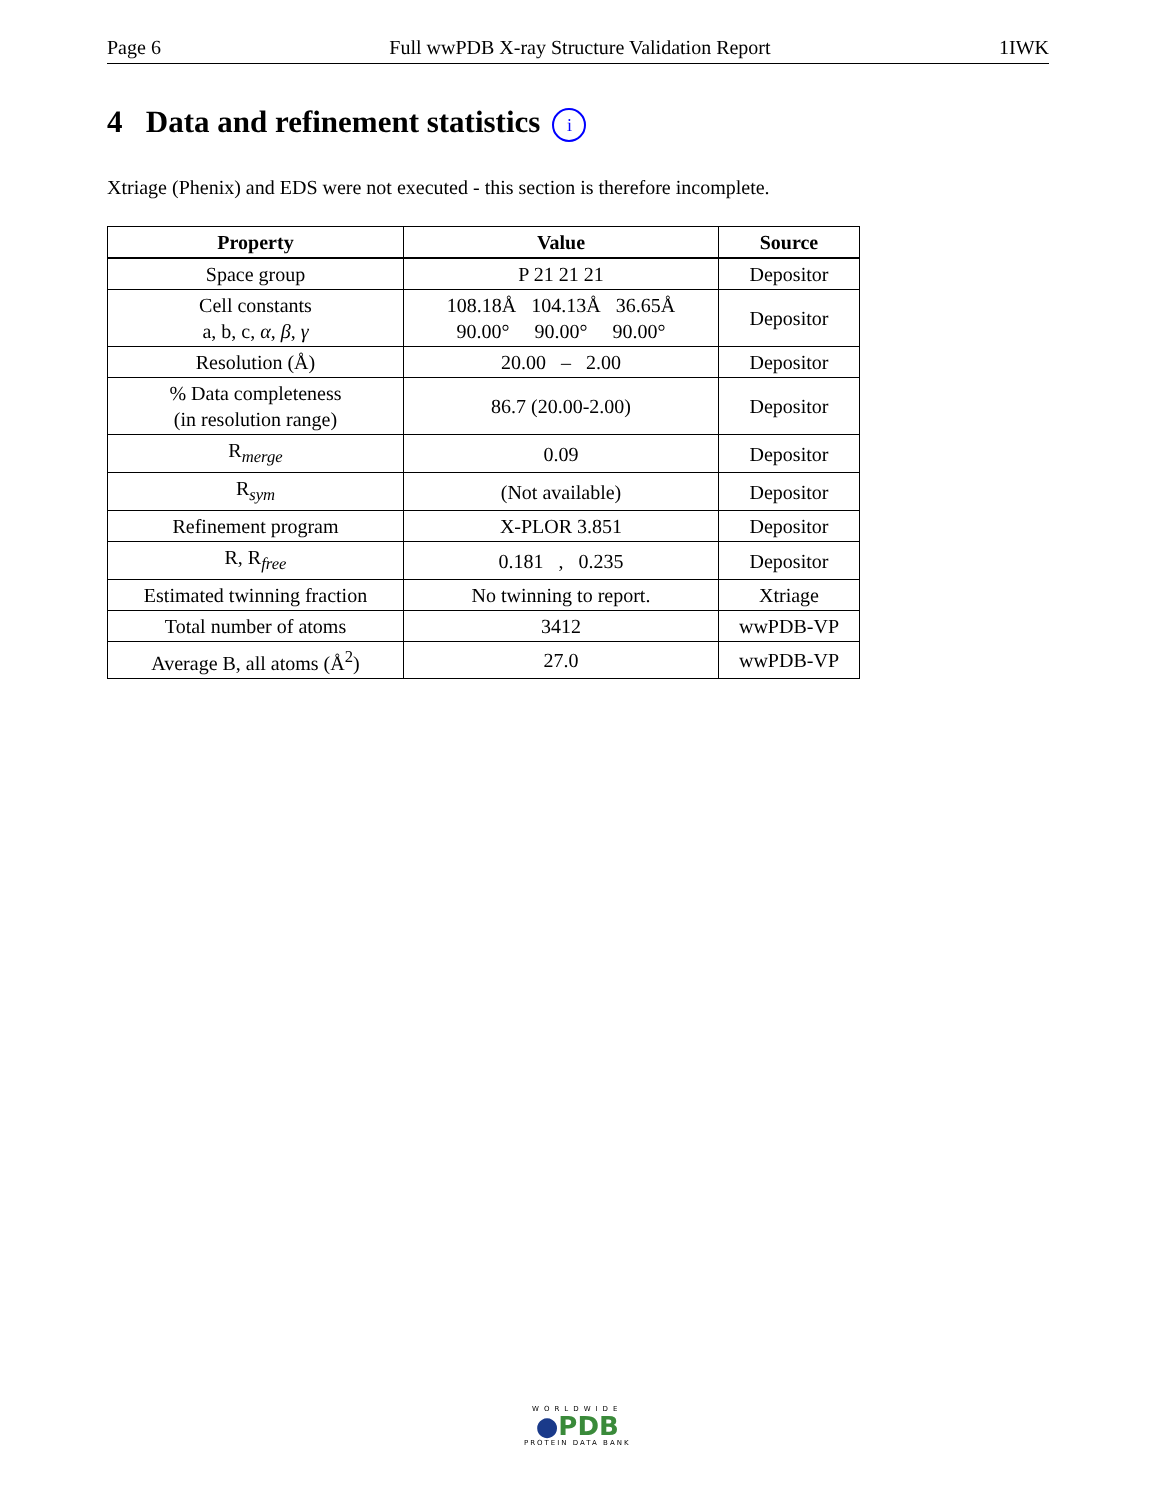Page 6 Full wwPDB X-ray Structure Validation Report 1IWK
4 Data and refinement statistics i
Xtriage (Phenix) and EDS were not executed - this section is therefore incomplete.
| Property | Value | Source |
| --- | --- | --- |
| Space group | P 21 21 21 | Depositor |
| Cell constants a, b, c, α , β , γ | 108.18Å 104.13Å 36.65Å 90.00° 90.00° 90.00° | Depositor |
| Resolution (Å) | 20.00 – 2.00 | Depositor |
| % Data completeness (in resolution range) | 86.7 (20.00-2.00) | Depositor |
| R<sub>merge</sub> | 0.09 | Depositor |
| R<sub>sym</sub> | (Not available) | Depositor |
| Refinement program | X-PLOR 3.851 | Depositor |
| R, R<sub>free</sub> | 0.181 , 0.235 | Depositor |
| Estimated twinning fraction | No twinning to report. | Xtriage |
| Total number of atoms | 3412 | wwPDB-VP |
| Average B, all atoms (Å<sup>2</sup>) | 27.0 | wwPDB-VP |
WORLDWIDE
●PDB
PROTEIN DATA BANK